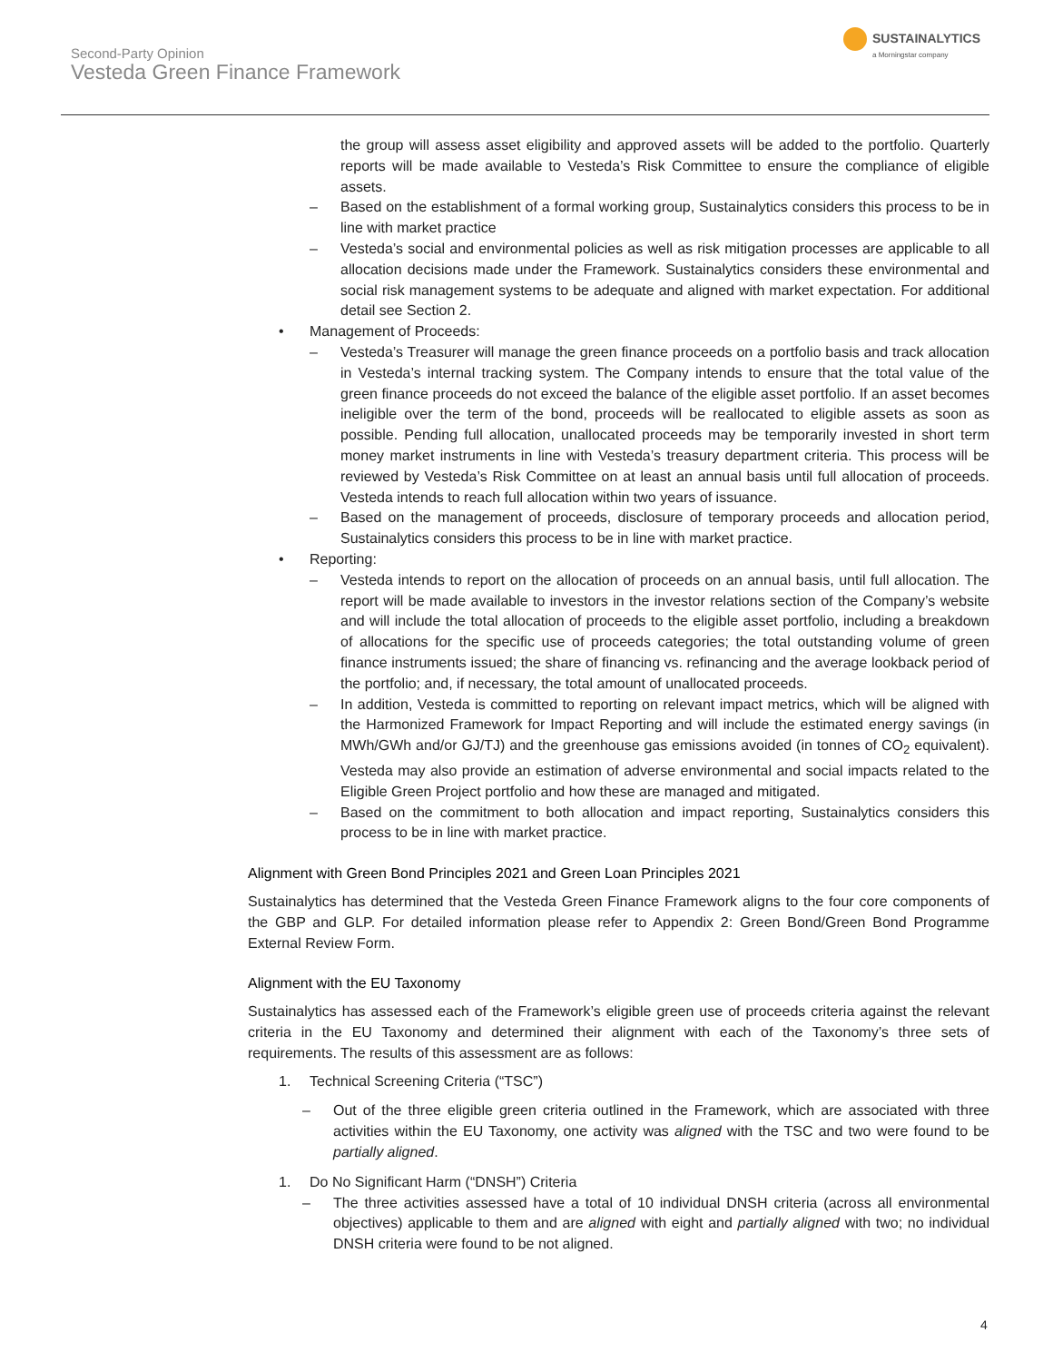Second-Party Opinion
Vesteda Green Finance Framework
SUSTAINALYTICS
a Morningstar company
the group will assess asset eligibility and approved assets will be added to the portfolio. Quarterly reports will be made available to Vesteda’s Risk Committee to ensure the compliance of eligible assets.
– Based on the establishment of a formal working group, Sustainalytics considers this process to be in line with market practice
– Vesteda’s social and environmental policies as well as risk mitigation processes are applicable to all allocation decisions made under the Framework. Sustainalytics considers these environmental and social risk management systems to be adequate and aligned with market expectation. For additional detail see Section 2.
• Management of Proceeds:
– Vesteda’s Treasurer will manage the green finance proceeds on a portfolio basis and track allocation in Vesteda’s internal tracking system. The Company intends to ensure that the total value of the green finance proceeds do not exceed the balance of the eligible asset portfolio. If an asset becomes ineligible over the term of the bond, proceeds will be reallocated to eligible assets as soon as possible. Pending full allocation, unallocated proceeds may be temporarily invested in short term money market instruments in line with Vesteda’s treasury department criteria. This process will be reviewed by Vesteda’s Risk Committee on at least an annual basis until full allocation of proceeds. Vesteda intends to reach full allocation within two years of issuance.
– Based on the management of proceeds, disclosure of temporary proceeds and allocation period, Sustainalytics considers this process to be in line with market practice.
• Reporting:
– Vesteda intends to report on the allocation of proceeds on an annual basis, until full allocation. The report will be made available to investors in the investor relations section of the Company’s website and will include the total allocation of proceeds to the eligible asset portfolio, including a breakdown of allocations for the specific use of proceeds categories; the total outstanding volume of green finance instruments issued; the share of financing vs. refinancing and the average lookback period of the portfolio; and, if necessary, the total amount of unallocated proceeds.
– In addition, Vesteda is committed to reporting on relevant impact metrics, which will be aligned with the Harmonized Framework for Impact Reporting and will include the estimated energy savings (in MWh/GWh and/or GJ/TJ) and the greenhouse gas emissions avoided (in tonnes of CO<sub>2</sub> equivalent). Vesteda may also provide an estimation of adverse environmental and social impacts related to the Eligible Green Project portfolio and how these are managed and mitigated.
– Based on the commitment to both allocation and impact reporting, Sustainalytics considers this process to be in line with market practice.
Alignment with Green Bond Principles 2021 and Green Loan Principles 2021
Sustainalytics has determined that the Vesteda Green Finance Framework aligns to the four core components of the GBP and GLP. For detailed information please refer to Appendix 2: Green Bond/Green Bond Programme External Review Form.
Alignment with the EU Taxonomy
Sustainalytics has assessed each of the Framework’s eligible green use of proceeds criteria against the relevant criteria in the EU Taxonomy and determined their alignment with each of the Taxonomy’s three sets of requirements. The results of this assessment are as follows:
1. Technical Screening Criteria (“TSC”)
– Out of the three eligible green criteria outlined in the Framework, which are associated with three activities within the EU Taxonomy, one activity was aligned with the TSC and two were found to be partially aligned.
1. Do No Significant Harm (“DNSH”) Criteria
– The three activities assessed have a total of 10 individual DNSH criteria (across all environmental objectives) applicable to them and are aligned with eight and partially aligned with two; no individual DNSH criteria were found to be not aligned.
4